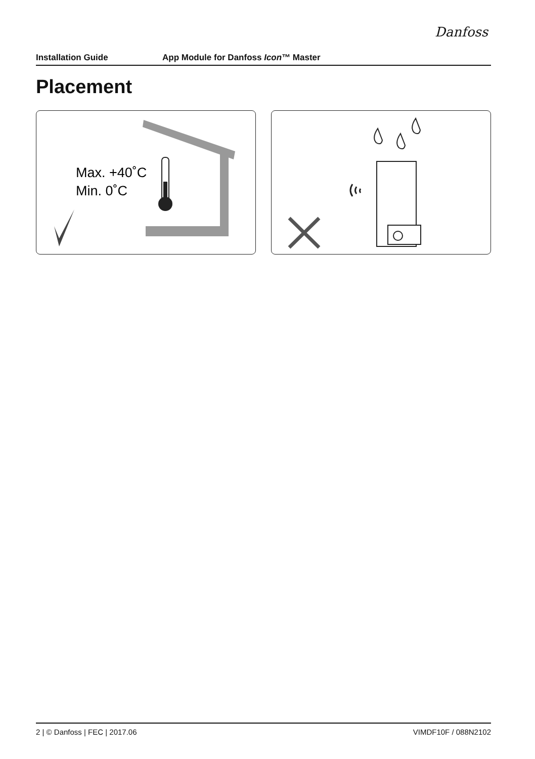Danfoss
Installation Guide App Module for Danfoss Icon™ Master
Placement
Max. +40˚C
Min. 0˚C
2 | © Danfoss | FEC | 2017.06 VIMDF10F / 088N2102